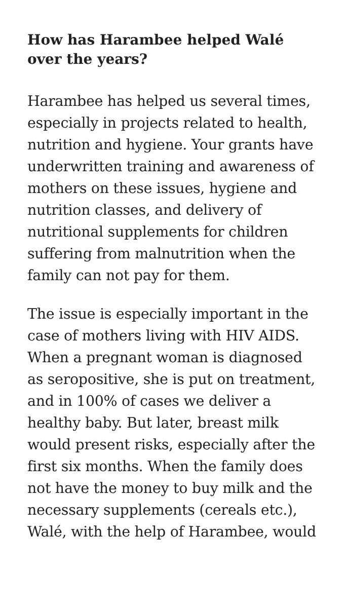How has Harambee helped Walé over the years?
Harambee has helped us several times, especially in projects related to health, nutrition and hygiene. Your grants have underwritten training and awareness of mothers on these issues, hygiene and nutrition classes, and delivery of nutritional supplements for children suffering from malnutrition when the family can not pay for them.
The issue is especially important in the case of mothers living with HIV AIDS. When a pregnant woman is diagnosed as seropositive, she is put on treatment, and in 100% of cases we deliver a healthy baby. But later, breast milk would present risks, especially after the first six months. When the family does not have the money to buy milk and the necessary supplements (cereals etc.), Walé, with the help of Harambee, would